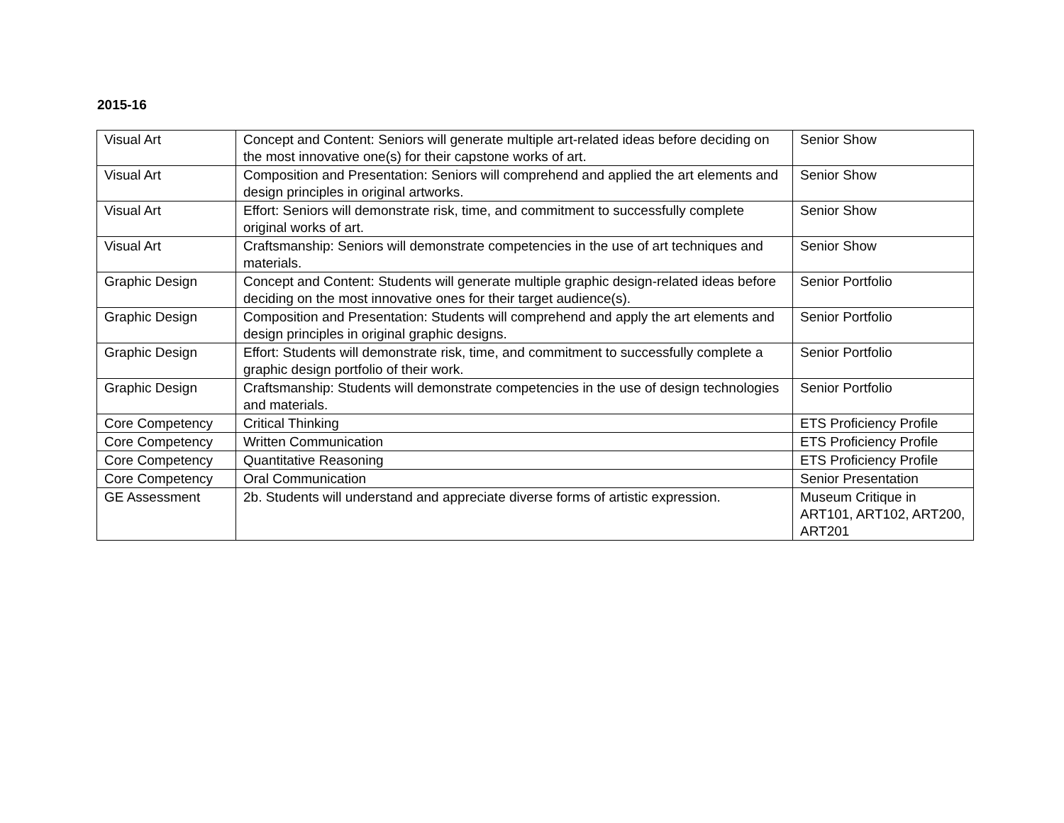2015-16
| Visual Art | Concept and Content: Seniors will generate multiple art-related ideas before deciding on the most innovative one(s) for their capstone works of art. | Senior Show |
| Visual Art | Composition and Presentation: Seniors will comprehend and applied the art elements and design principles in original artworks. | Senior Show |
| Visual Art | Effort: Seniors will demonstrate risk, time, and commitment to successfully complete original works of art. | Senior Show |
| Visual Art | Craftsmanship: Seniors will demonstrate competencies in the use of art techniques and materials. | Senior Show |
| Graphic Design | Concept and Content: Students will generate multiple graphic design-related ideas before deciding on the most innovative ones for their target audience(s). | Senior Portfolio |
| Graphic Design | Composition and Presentation: Students will comprehend and apply the art elements and design principles in original graphic designs. | Senior Portfolio |
| Graphic Design | Effort: Students will demonstrate risk, time, and commitment to successfully complete a graphic design portfolio of their work. | Senior Portfolio |
| Graphic Design | Craftsmanship: Students will demonstrate competencies in the use of design technologies and materials. | Senior Portfolio |
| Core Competency | Critical Thinking | ETS Proficiency Profile |
| Core Competency | Written Communication | ETS Proficiency Profile |
| Core Competency | Quantitative Reasoning | ETS Proficiency Profile |
| Core Competency | Oral Communication | Senior Presentation |
| GE Assessment | 2b. Students will understand and appreciate diverse forms of artistic expression. | Museum Critique in ART101, ART102, ART200, ART201 |